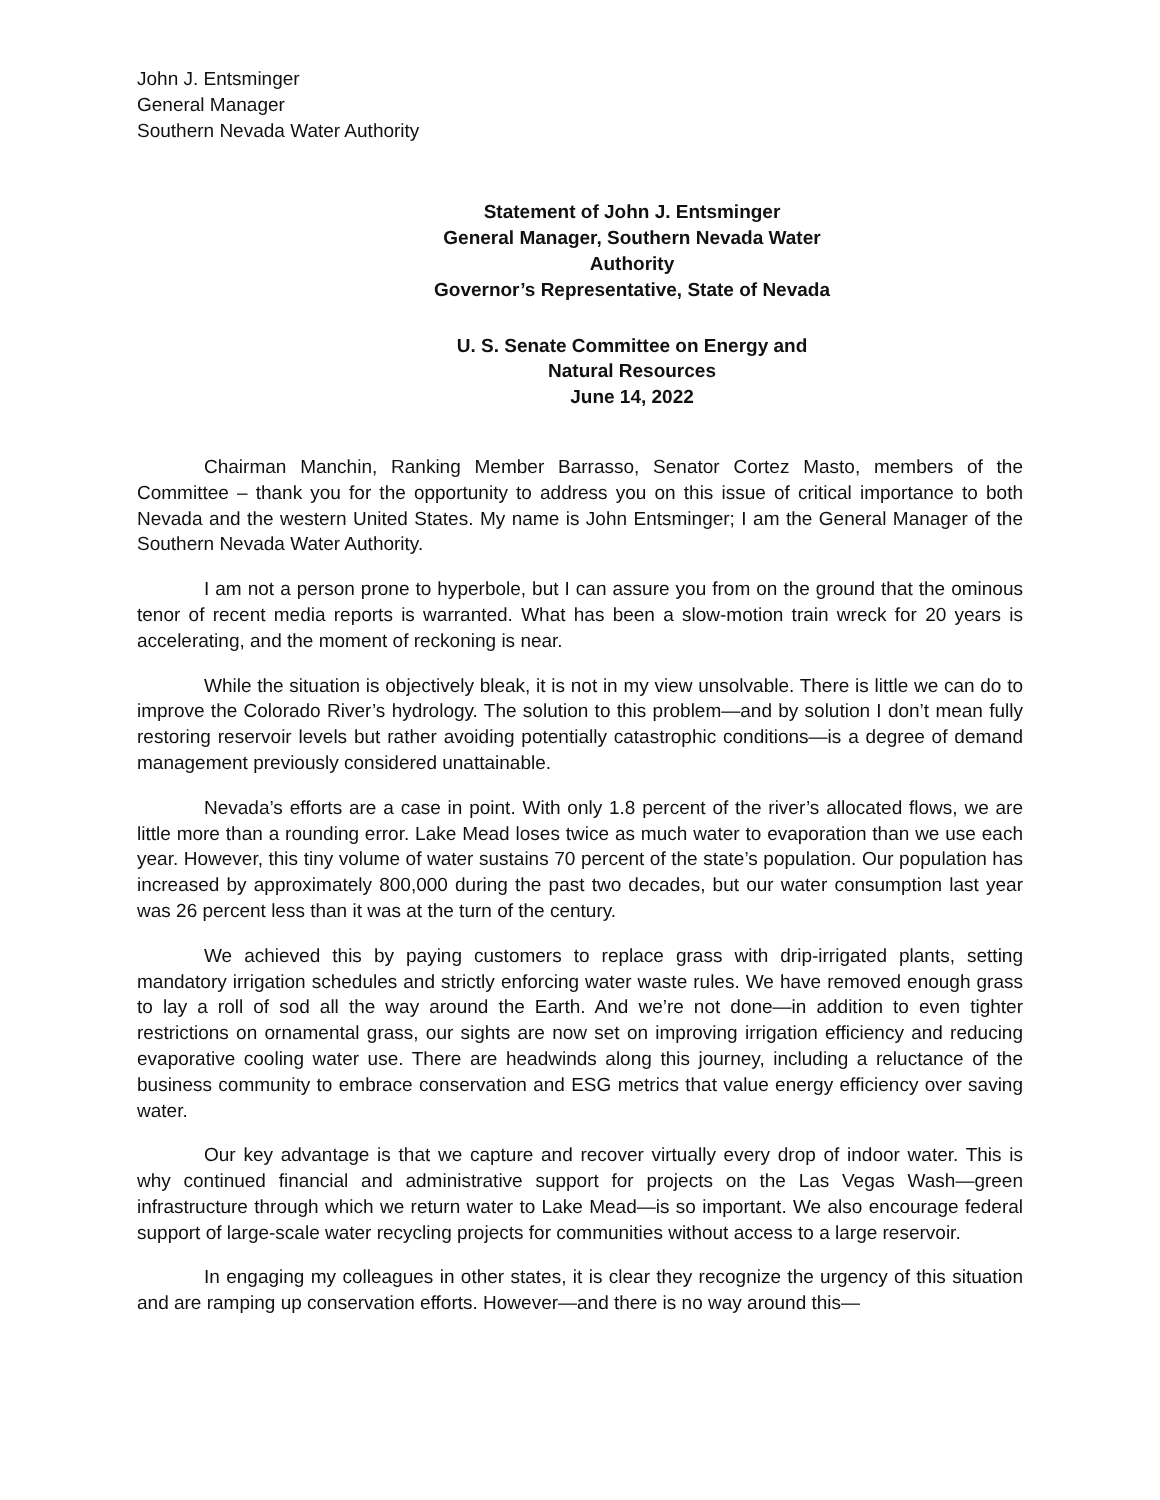John J. Entsminger
General Manager
Southern Nevada Water Authority
Statement of John J. Entsminger
General Manager, Southern Nevada Water Authority
Governor’s Representative, State of Nevada
U. S. Senate Committee on Energy and Natural Resources
June 14, 2022
Chairman Manchin, Ranking Member Barrasso, Senator Cortez Masto, members of the Committee – thank you for the opportunity to address you on this issue of critical importance to both Nevada and the western United States. My name is John Entsminger; I am the General Manager of the Southern Nevada Water Authority.
I am not a person prone to hyperbole, but I can assure you from on the ground that the ominous tenor of recent media reports is warranted. What has been a slow-motion train wreck for 20 years is accelerating, and the moment of reckoning is near.
While the situation is objectively bleak, it is not in my view unsolvable. There is little we can do to improve the Colorado River’s hydrology. The solution to this problem—and by solution I don’t mean fully restoring reservoir levels but rather avoiding potentially catastrophic conditions—is a degree of demand management previously considered unattainable.
Nevada’s efforts are a case in point. With only 1.8 percent of the river’s allocated flows, we are little more than a rounding error. Lake Mead loses twice as much water to evaporation than we use each year. However, this tiny volume of water sustains 70 percent of the state’s population. Our population has increased by approximately 800,000 during the past two decades, but our water consumption last year was 26 percent less than it was at the turn of the century.
We achieved this by paying customers to replace grass with drip-irrigated plants, setting mandatory irrigation schedules and strictly enforcing water waste rules. We have removed enough grass to lay a roll of sod all the way around the Earth. And we’re not done—in addition to even tighter restrictions on ornamental grass, our sights are now set on improving irrigation efficiency and reducing evaporative cooling water use. There are headwinds along this journey, including a reluctance of the business community to embrace conservation and ESG metrics that value energy efficiency over saving water.
Our key advantage is that we capture and recover virtually every drop of indoor water. This is why continued financial and administrative support for projects on the Las Vegas Wash—green infrastructure through which we return water to Lake Mead—is so important. We also encourage federal support of large-scale water recycling projects for communities without access to a large reservoir.
In engaging my colleagues in other states, it is clear they recognize the urgency of this situation and are ramping up conservation efforts. However—and there is no way around this—